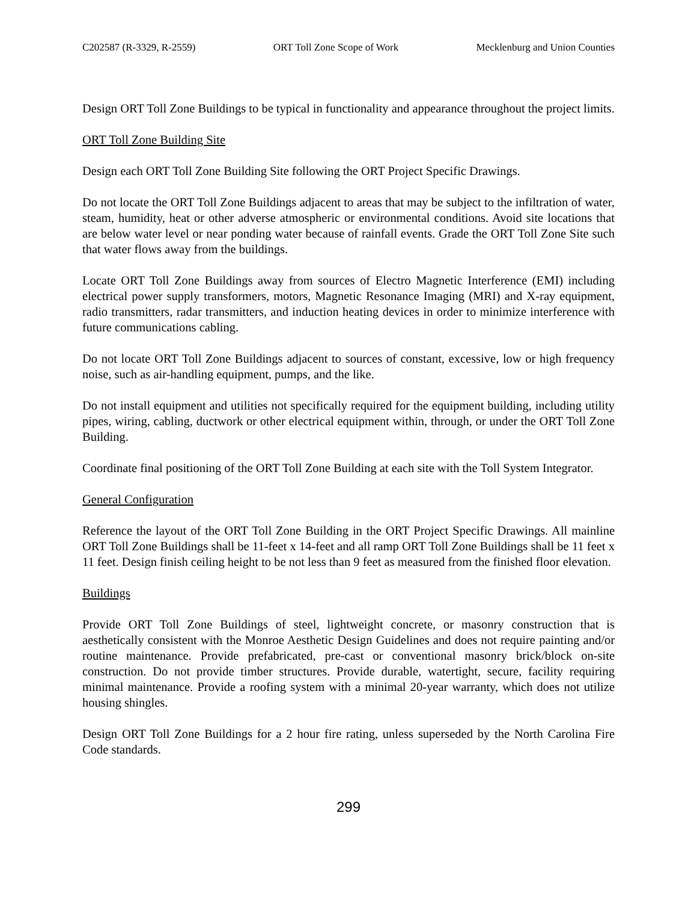C202587 (R-3329, R-2559) ORT Toll Zone Scope of Work Mecklenburg and Union Counties
Design ORT Toll Zone Buildings to be typical in functionality and appearance throughout the project limits.
ORT Toll Zone Building Site
Design each ORT Toll Zone Building Site following the ORT Project Specific Drawings.
Do not locate the ORT Toll Zone Buildings adjacent to areas that may be subject to the infiltration of water, steam, humidity, heat or other adverse atmospheric or environmental conditions. Avoid site locations that are below water level or near ponding water because of rainfall events. Grade the ORT Toll Zone Site such that water flows away from the buildings.
Locate ORT Toll Zone Buildings away from sources of Electro Magnetic Interference (EMI) including electrical power supply transformers, motors, Magnetic Resonance Imaging (MRI) and X-ray equipment, radio transmitters, radar transmitters, and induction heating devices in order to minimize interference with future communications cabling.
Do not locate ORT Toll Zone Buildings adjacent to sources of constant, excessive, low or high frequency noise, such as air-handling equipment, pumps, and the like.
Do not install equipment and utilities not specifically required for the equipment building, including utility pipes, wiring, cabling, ductwork or other electrical equipment within, through, or under the ORT Toll Zone Building.
Coordinate final positioning of the ORT Toll Zone Building at each site with the Toll System Integrator.
General Configuration
Reference the layout of the ORT Toll Zone Building in the ORT Project Specific Drawings. All mainline ORT Toll Zone Buildings shall be 11-feet x 14-feet and all ramp ORT Toll Zone Buildings shall be 11 feet x 11 feet. Design finish ceiling height to be not less than 9 feet as measured from the finished floor elevation.
Buildings
Provide ORT Toll Zone Buildings of steel, lightweight concrete, or masonry construction that is aesthetically consistent with the Monroe Aesthetic Design Guidelines and does not require painting and/or routine maintenance. Provide prefabricated, pre-cast or conventional masonry brick/block on-site construction. Do not provide timber structures. Provide durable, watertight, secure, facility requiring minimal maintenance. Provide a roofing system with a minimal 20-year warranty, which does not utilize housing shingles.
Design ORT Toll Zone Buildings for a 2 hour fire rating, unless superseded by the North Carolina Fire Code standards.
299